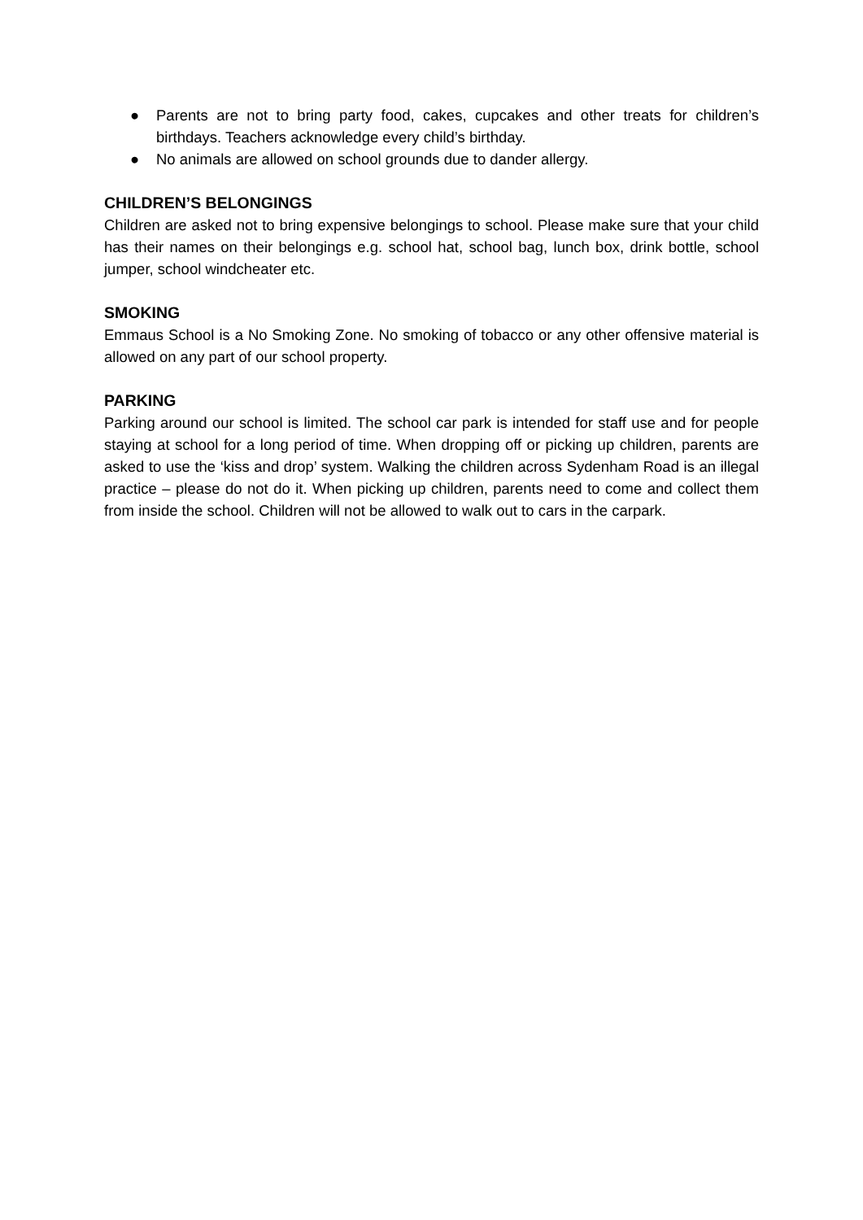● Parents are not to bring party food, cakes, cupcakes and other treats for children’s birthdays. Teachers acknowledge every child’s birthday.
● No animals are allowed on school grounds due to dander allergy.
CHILDREN’S BELONGINGS
Children are asked not to bring expensive belongings to school. Please make sure that your child has their names on their belongings e.g. school hat, school bag, lunch box, drink bottle, school jumper, school windcheater etc.
SMOKING
Emmaus School is a No Smoking Zone. No smoking of tobacco or any other offensive material is allowed on any part of our school property.
PARKING
Parking around our school is limited. The school car park is intended for staff use and for people staying at school for a long period of time. When dropping off or picking up children, parents are asked to use the ‘kiss and drop’ system. Walking the children across Sydenham Road is an illegal practice – please do not do it. When picking up children, parents need to come and collect them from inside the school. Children will not be allowed to walk out to cars in the carpark.